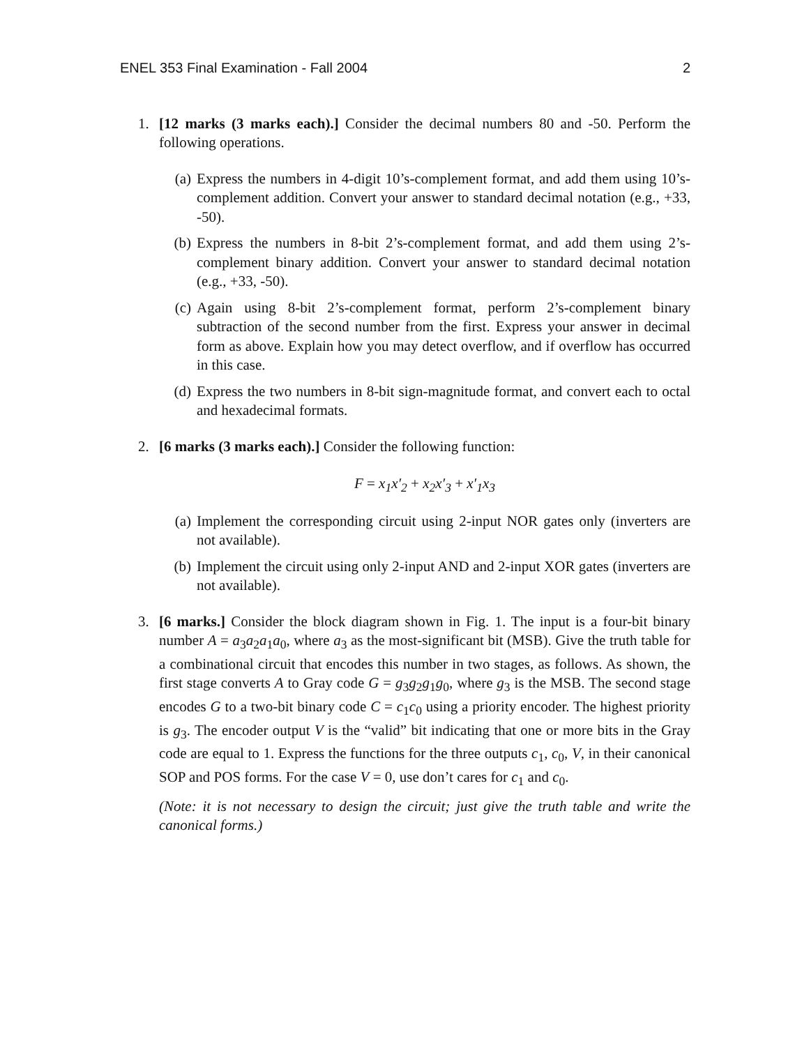ENEL 353 Final Examination - Fall 2004 2
1. [12 marks (3 marks each).] Consider the decimal numbers 80 and -50. Perform the following operations.
(a) Express the numbers in 4-digit 10’s-complement format, and add them using 10’s-complement addition. Convert your answer to standard decimal notation (e.g., +33, -50).
(b) Express the numbers in 8-bit 2’s-complement format, and add them using 2’s-complement binary addition. Convert your answer to standard decimal notation (e.g., +33, -50).
(c) Again using 8-bit 2’s-complement format, perform 2’s-complement binary subtraction of the second number from the first. Express your answer in decimal form as above. Explain how you may detect overflow, and if overflow has occurred in this case.
(d) Express the two numbers in 8-bit sign-magnitude format, and convert each to octal and hexadecimal formats.
2. [6 marks (3 marks each).] Consider the following function:
F = x<sub>1</sub>x′<sub>2</sub> + x<sub>2</sub>x′<sub>3</sub> + x′<sub>1</sub>x<sub>3</sub>
(a) Implement the corresponding circuit using 2-input NOR gates only (inverters are not available).
(b) Implement the circuit using only 2-input AND and 2-input XOR gates (inverters are not available).
3. [6 marks.] Consider the block diagram shown in Fig. 1. The input is a four-bit binary number A = a<sub>3</sub>a<sub>2</sub>a<sub>1</sub>a<sub>0</sub>, where a<sub>3</sub> as the most-significant bit (MSB). Give the truth table for a combinational circuit that encodes this number in two stages, as follows. As shown, the first stage converts A to Gray code G = g<sub>3</sub>g<sub>2</sub>g<sub>1</sub>g<sub>0</sub>, where g<sub>3</sub> is the MSB. The second stage encodes G to a two-bit binary code C = c<sub>1</sub>c<sub>0</sub> using a priority encoder. The highest priority is g<sub>3</sub>. The encoder output V is the “valid” bit indicating that one or more bits in the Gray code are equal to 1. Express the functions for the three outputs c<sub>1</sub>, c<sub>0</sub>, V, in their canonical SOP and POS forms. For the case V = 0, use don’t cares for c<sub>1</sub> and c<sub>0</sub>.
(Note: it is not necessary to design the circuit; just give the truth table and write the canonical forms.)